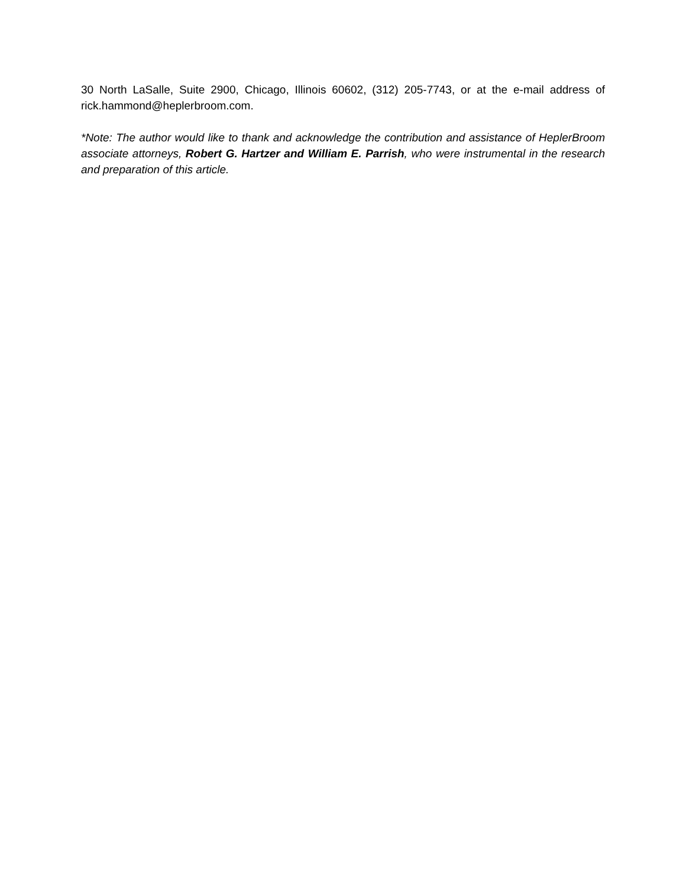30 North LaSalle, Suite 2900, Chicago, Illinois 60602, (312) 205-7743, or at the e-mail address of rick.hammond@heplerbroom.com.
*Note: The author would like to thank and acknowledge the contribution and assistance of HeplerBroom associate attorneys, Robert G. Hartzer and William E. Parrish, who were instrumental in the research and preparation of this article.